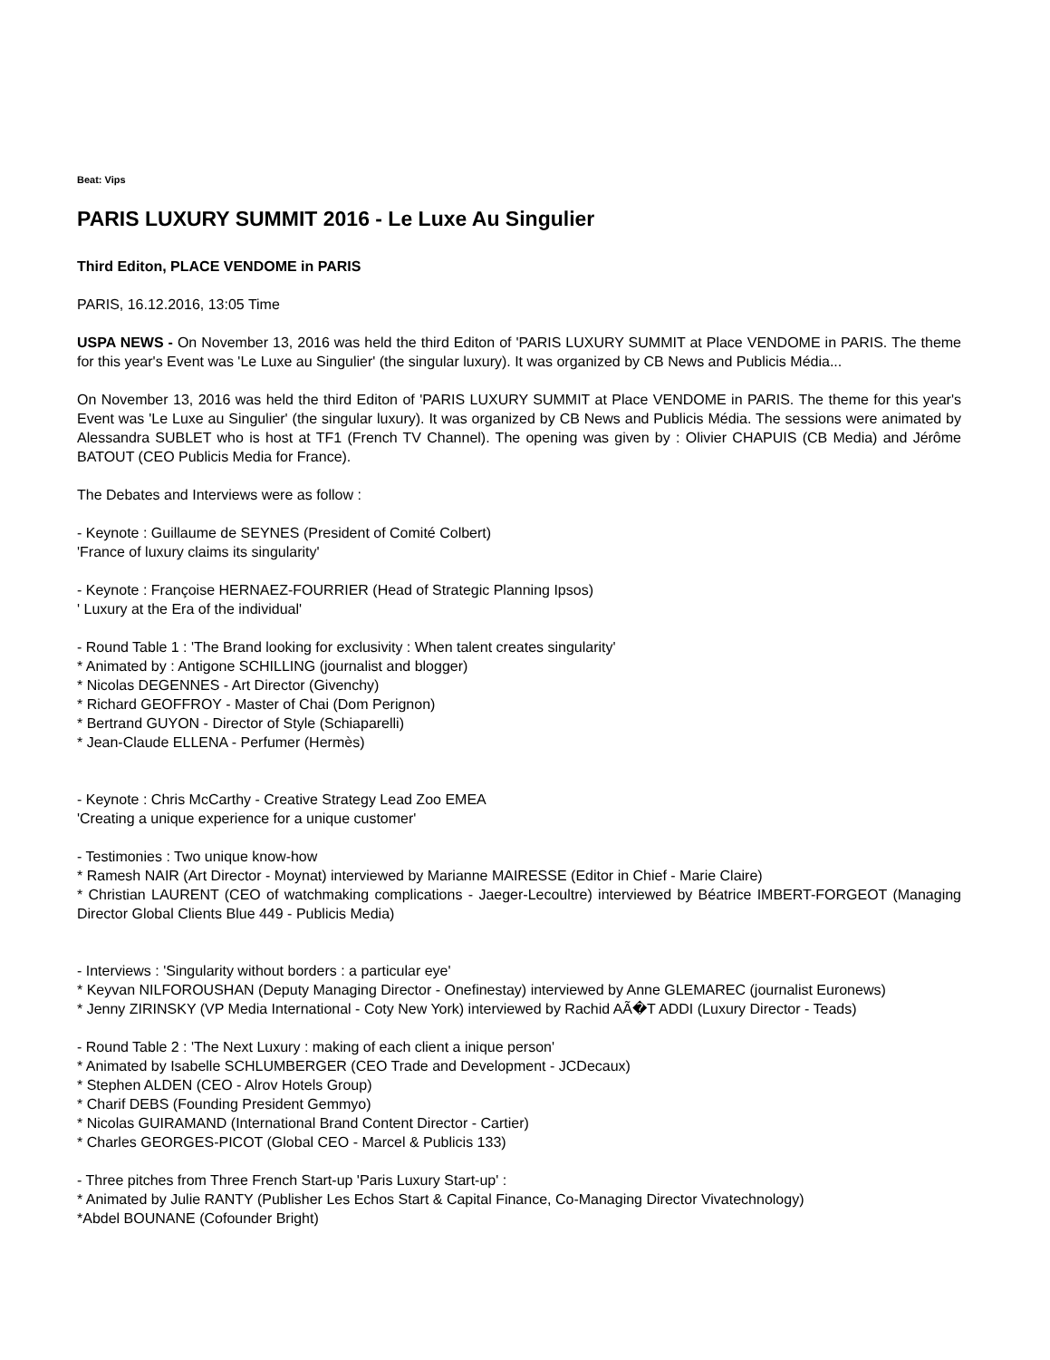Beat: Vips
PARIS LUXURY SUMMIT 2016 - Le Luxe Au Singulier
Third Editon, PLACE VENDOME in PARIS
PARIS, 16.12.2016, 13:05 Time
USPA NEWS - On November 13, 2016 was held the third Editon of 'PARIS LUXURY SUMMIT at Place VENDOME in PARIS. The theme for this year's Event was 'Le Luxe au Singulier' (the singular luxury). It was organized by CB News and Publicis Média...
On November 13, 2016 was held the third Editon of 'PARIS LUXURY SUMMIT at Place VENDOME in PARIS. The theme for this year's Event was 'Le Luxe au Singulier' (the singular luxury). It was organized by CB News and Publicis Média. The sessions were animated by Alessandra SUBLET who is host at TF1 (French TV Channel). The opening was given by : Olivier CHAPUIS (CB Media) and Jérôme BATOUT (CEO Publicis Media for France).
The Debates and Interviews were as follow :
- Keynote : Guillaume de SEYNES (President of Comité Colbert)
'France of luxury claims its singularity'
- Keynote : Françoise HERNAEZ-FOURRIER (Head of Strategic Planning Ipsos)
' Luxury at the Era of the individual'
- Round Table 1 : 'The Brand looking for exclusivity : When talent creates singularity'
* Animated by : Antigone SCHILLING (journalist and blogger)
* Nicolas DEGENNES - Art Director (Givenchy)
* Richard GEOFFROY - Master of Chai (Dom Perignon)
* Bertrand GUYON - Director of Style (Schiaparelli)
* Jean-Claude ELLENA - Perfumer (Hermès)
- Keynote : Chris McCarthy - Creative Strategy Lead Zoo EMEA
'Creating a unique experience for a unique customer'
- Testimonies : Two unique know-how
* Ramesh NAIR (Art Director - Moynat) interviewed by Marianne MAIRESSE (Editor in Chief - Marie Claire)
* Christian LAURENT (CEO of watchmaking complications - Jaeger-Lecoultre) interviewed by Béatrice IMBERT-FORGEOT (Managing Director Global Clients Blue 449 - Publicis Media)
- Interviews : 'Singularity without borders : a particular eye'
* Keyvan NILFOROUSHAN (Deputy Managing Director - Onefinestay) interviewed by Anne GLEMAREC (journalist Euronews)
* Jenny ZIRINSKY (VP Media International - Coty New York) interviewed by Rachid AÃ�T ADDI (Luxury Director - Teads)
- Round Table 2 : 'The Next Luxury : making of each client a inique person'
* Animated by Isabelle SCHLUMBERGER (CEO Trade and Development - JCDecaux)
* Stephen ALDEN (CEO - Alrov Hotels Group)
* Charif DEBS (Founding President Gemmyo)
* Nicolas GUIRAMAND (International Brand Content Director - Cartier)
* Charles GEORGES-PICOT (Global CEO - Marcel & Publicis 133)
- Three pitches from Three French Start-up 'Paris Luxury Start-up' :
* Animated by Julie RANTY (Publisher Les Echos Start & Capital Finance, Co-Managing Director Vivatechnology)
*Abdel BOUNANE (Cofounder Bright)